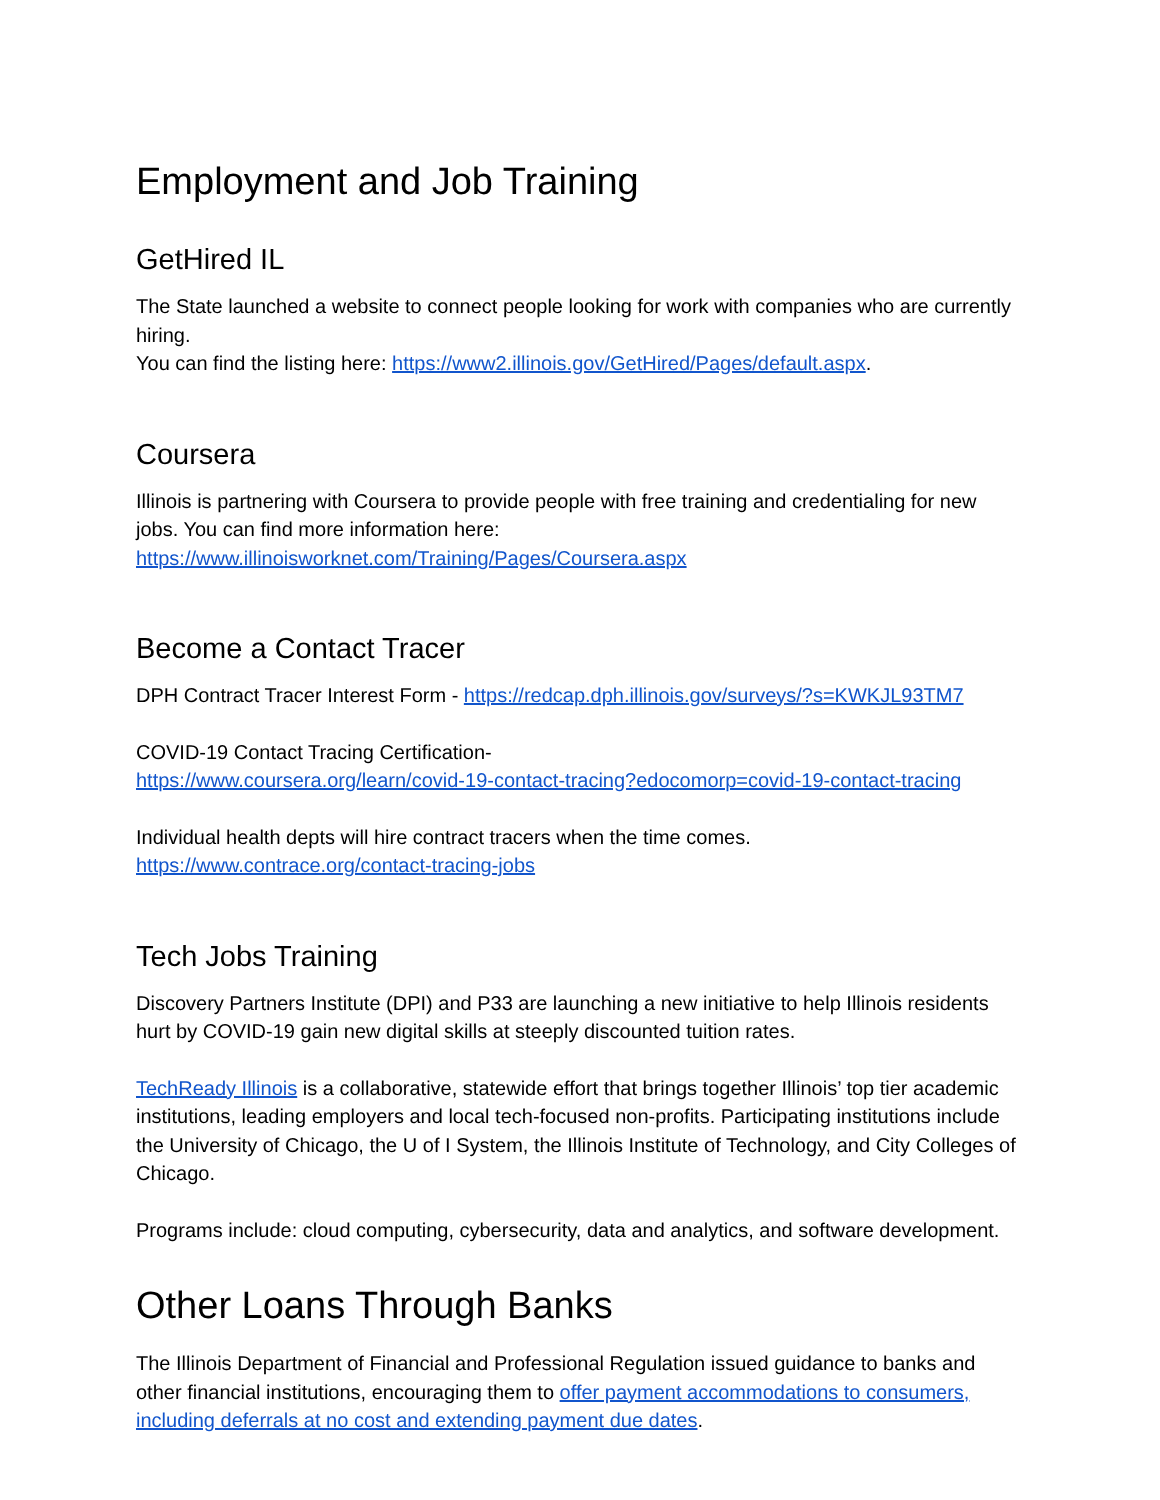Employment and Job Training
GetHired IL
The State launched a website to connect people looking for work with companies who are currently hiring.
You can find the listing here: https://www2.illinois.gov/GetHired/Pages/default.aspx.
Coursera
Illinois is partnering with Coursera to provide people with free training and credentialing for new jobs. You can find more information here:
https://www.illinoisworknet.com/Training/Pages/Coursera.aspx
Become a Contact Tracer
DPH Contract Tracer Interest Form - https://redcap.dph.illinois.gov/surveys/?s=KWKJL93TM7
COVID-19 Contact Tracing Certification-
https://www.coursera.org/learn/covid-19-contact-tracing?edocomorp=covid-19-contact-tracing
Individual health depts will hire contract tracers when the time comes.
https://www.contrace.org/contact-tracing-jobs
Tech Jobs Training
Discovery Partners Institute (DPI) and P33 are launching a new initiative to help Illinois residents hurt by COVID-19 gain new digital skills at steeply discounted tuition rates.
TechReady Illinois is a collaborative, statewide effort that brings together Illinois’ top tier academic institutions, leading employers and local tech-focused non-profits. Participating institutions include the University of Chicago, the U of I System, the Illinois Institute of Technology, and City Colleges of Chicago.
Programs include: cloud computing, cybersecurity, data and analytics, and software development.
Other Loans Through Banks
The Illinois Department of Financial and Professional Regulation issued guidance to banks and other financial institutions, encouraging them to offer payment accommodations to consumers, including deferrals at no cost and extending payment due dates.